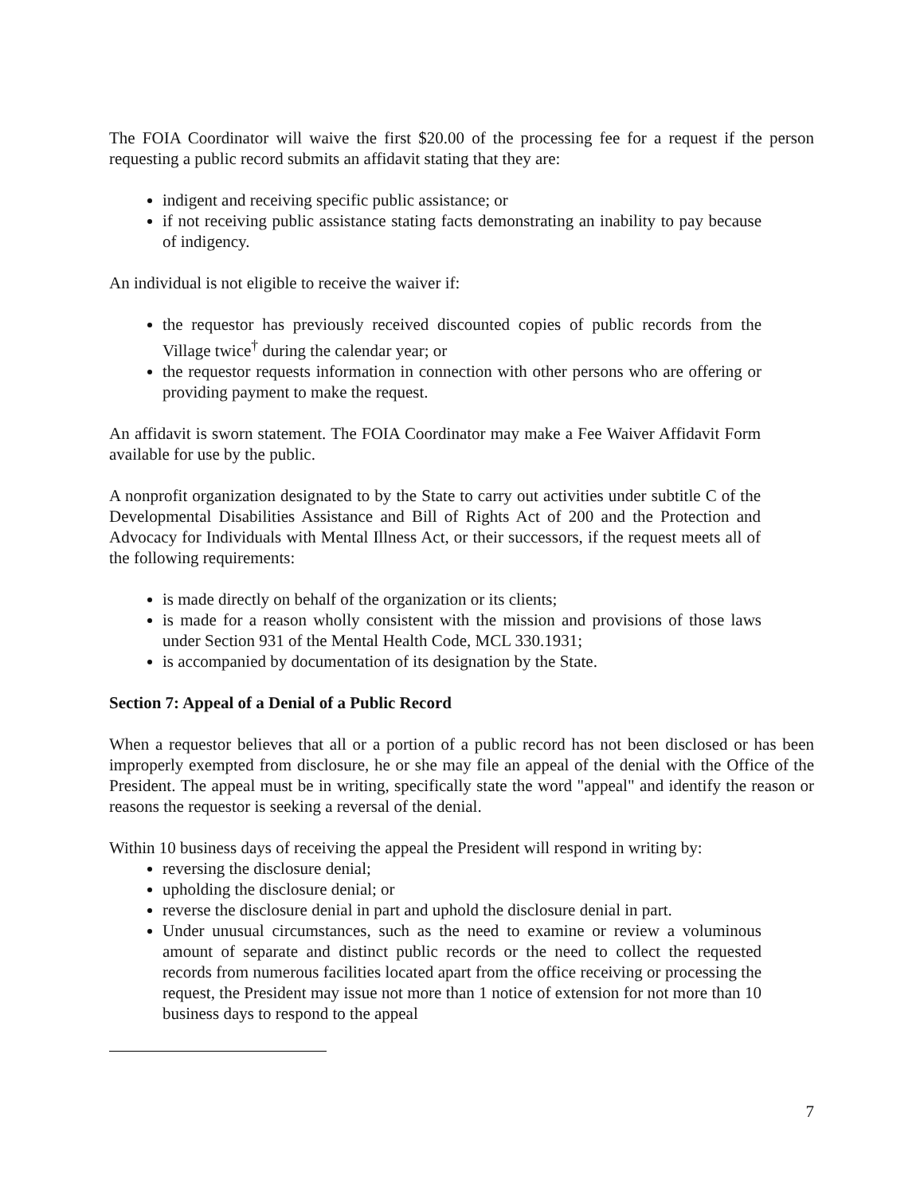The FOIA Coordinator will waive the first $20.00 of the processing fee for a request if the person requesting a public record submits an affidavit stating that they are:
indigent and receiving specific public assistance; or
if not receiving public assistance stating facts demonstrating an inability to pay because of indigency.
An individual is not eligible to receive the waiver if:
the requestor has previously received discounted copies of public records from the Village twice<sup>†</sup> during the calendar year; or
the requestor requests information in connection with other persons who are offering or providing payment to make the request.
An affidavit is sworn statement. The FOIA Coordinator may make a Fee Waiver Affidavit Form available for use by the public.
A nonprofit organization designated to by the State to carry out activities under subtitle C of the Developmental Disabilities Assistance and Bill of Rights Act of 200 and the Protection and Advocacy for Individuals with Mental Illness Act, or their successors, if the request meets all of the following requirements:
is made directly on behalf of the organization or its clients;
is made for a reason wholly consistent with the mission and provisions of those laws under Section 931 of the Mental Health Code, MCL 330.1931;
is accompanied by documentation of its designation by the State.
Section 7: Appeal of a Denial of a Public Record
When a requestor believes that all or a portion of a public record has not been disclosed or has been improperly exempted from disclosure, he or she may file an appeal of the denial with the Office of the President. The appeal must be in writing, specifically state the word "appeal" and identify the reason or reasons the requestor is seeking a reversal of the denial.
Within 10 business days of receiving the appeal the President will respond in writing by:
reversing the disclosure denial;
upholding the disclosure denial; or
reverse the disclosure denial in part and uphold the disclosure denial in part.
Under unusual circumstances, such as the need to examine or review a voluminous amount of separate and distinct public records or the need to collect the requested records from numerous facilities located apart from the office receiving or processing the request, the President may issue not more than 1 notice of extension for not more than 10 business days to respond to the appeal
7